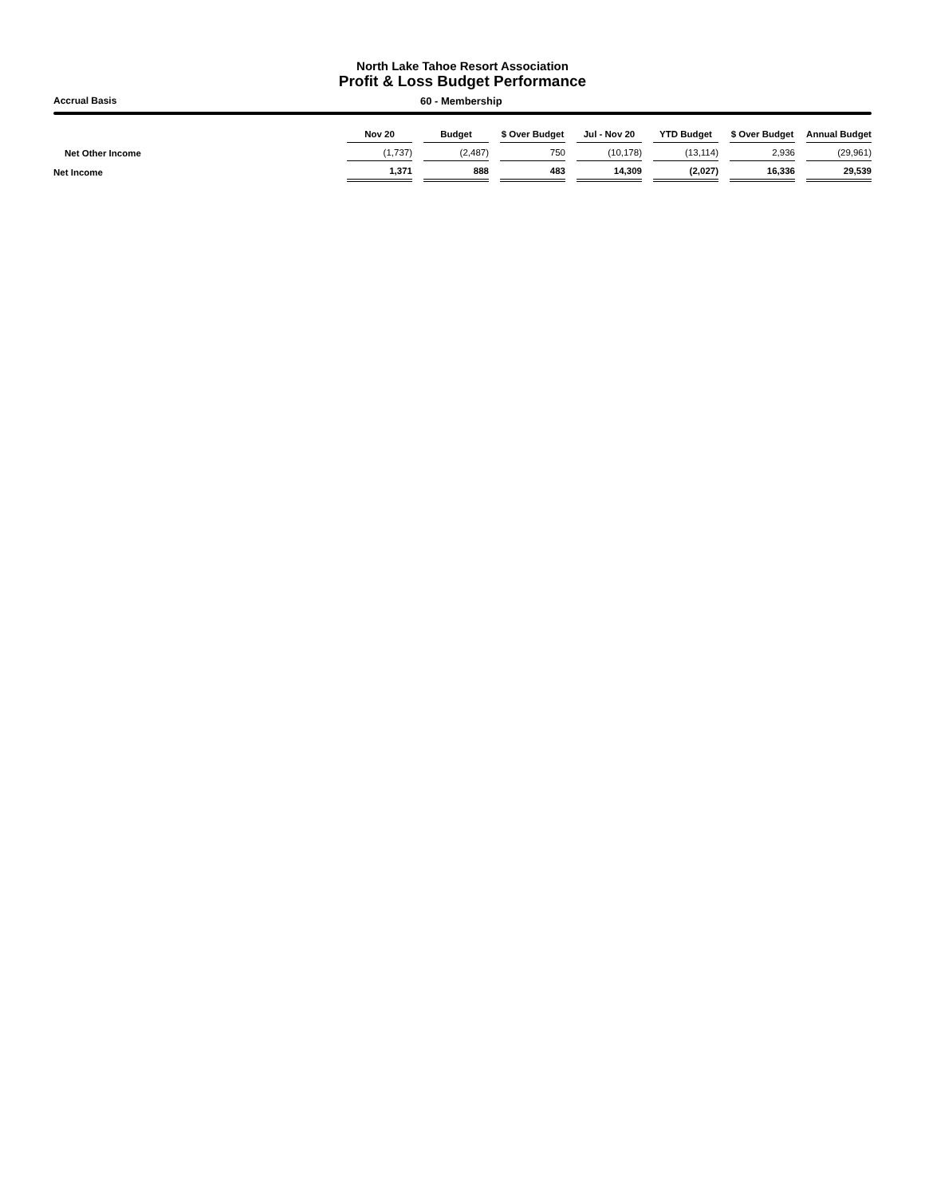North Lake Tahoe Resort Association
Profit & Loss Budget Performance
Accrual Basis 60 - Membership
| | Nov 20 | Budget | $ Over Budget | Jul - Nov 20 | YTD Budget | $ Over Budget | Annual Budget |
| --- | --- | --- | --- | --- | --- | --- | --- |
| Net Other Income | (1,737) | (2,487) | 750 | (10,178) | (13,114) | 2,936 | (29,961) |
| Net Income | 1,371 | 888 | 483 | 14,309 | (2,027) | 16,336 | 29,539 |